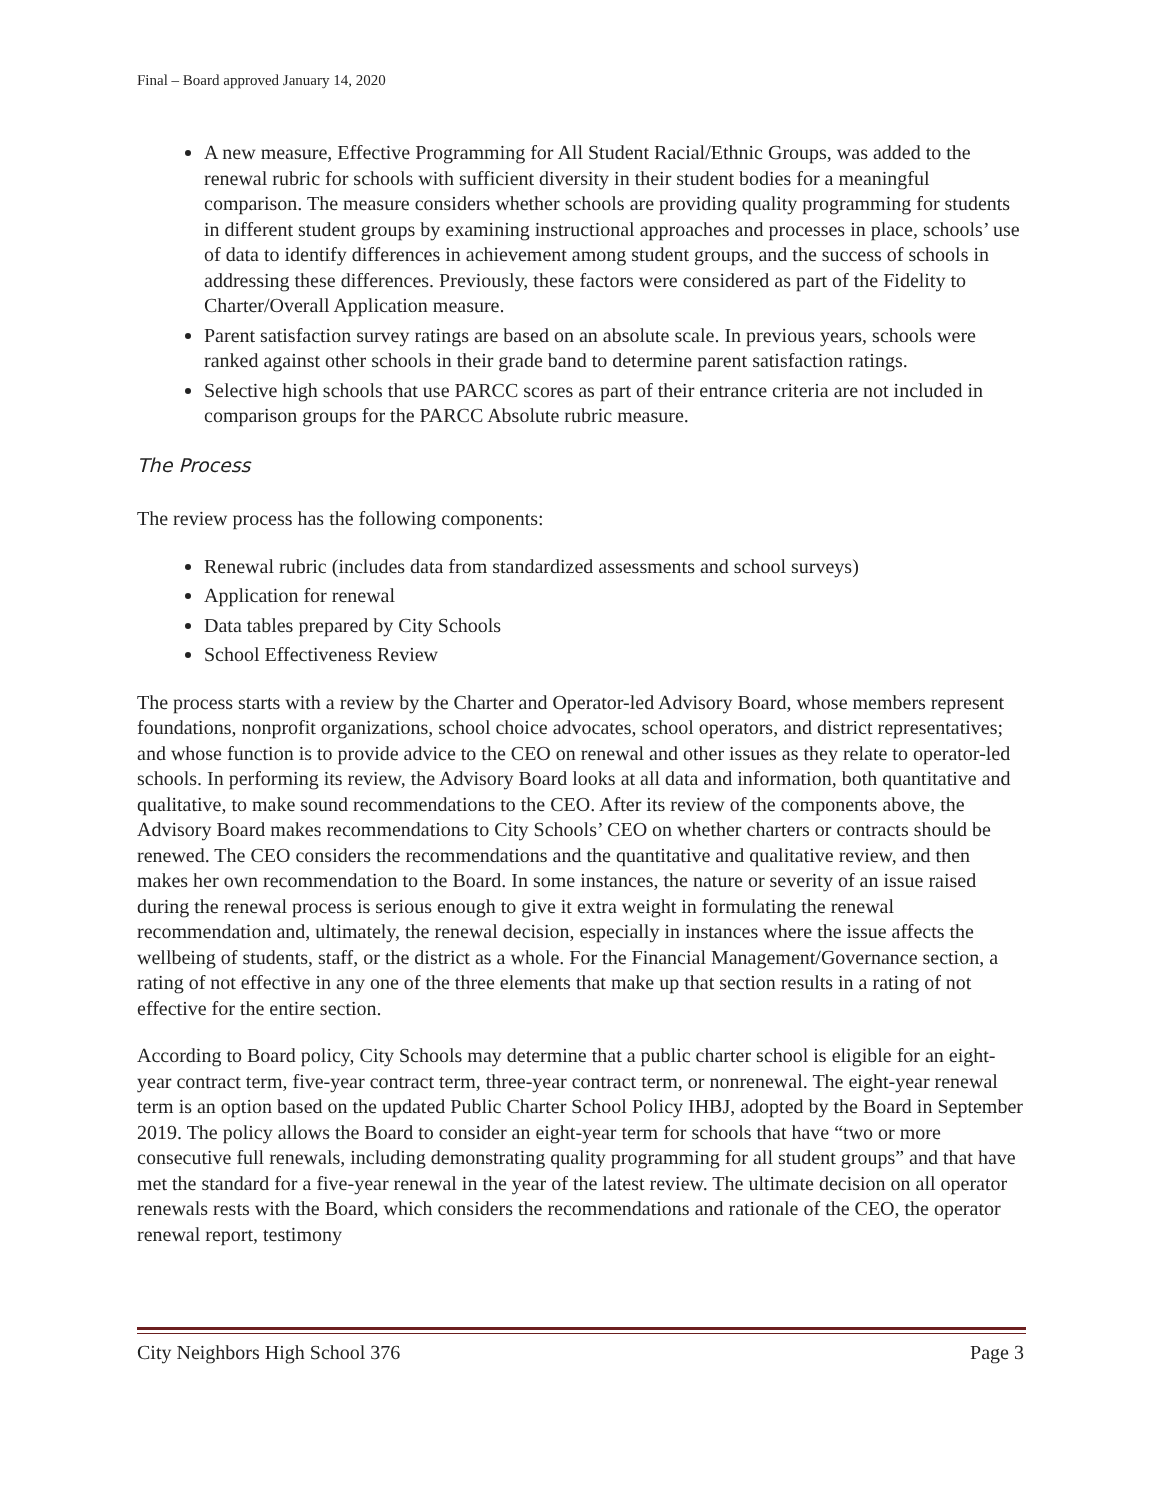Final – Board approved January 14, 2020
A new measure, Effective Programming for All Student Racial/Ethnic Groups, was added to the renewal rubric for schools with sufficient diversity in their student bodies for a meaningful comparison. The measure considers whether schools are providing quality programming for students in different student groups by examining instructional approaches and processes in place, schools’ use of data to identify differences in achievement among student groups, and the success of schools in addressing these differences. Previously, these factors were considered as part of the Fidelity to Charter/Overall Application measure.
Parent satisfaction survey ratings are based on an absolute scale. In previous years, schools were ranked against other schools in their grade band to determine parent satisfaction ratings.
Selective high schools that use PARCC scores as part of their entrance criteria are not included in comparison groups for the PARCC Absolute rubric measure.
The Process
The review process has the following components:
Renewal rubric (includes data from standardized assessments and school surveys)
Application for renewal
Data tables prepared by City Schools
School Effectiveness Review
The process starts with a review by the Charter and Operator-led Advisory Board, whose members represent foundations, nonprofit organizations, school choice advocates, school operators, and district representatives; and whose function is to provide advice to the CEO on renewal and other issues as they relate to operator-led schools. In performing its review, the Advisory Board looks at all data and information, both quantitative and qualitative, to make sound recommendations to the CEO. After its review of the components above, the Advisory Board makes recommendations to City Schools’ CEO on whether charters or contracts should be renewed. The CEO considers the recommendations and the quantitative and qualitative review, and then makes her own recommendation to the Board. In some instances, the nature or severity of an issue raised during the renewal process is serious enough to give it extra weight in formulating the renewal recommendation and, ultimately, the renewal decision, especially in instances where the issue affects the wellbeing of students, staff, or the district as a whole. For the Financial Management/Governance section, a rating of not effective in any one of the three elements that make up that section results in a rating of not effective for the entire section.
According to Board policy, City Schools may determine that a public charter school is eligible for an eight-year contract term, five-year contract term, three-year contract term, or nonrenewal. The eight-year renewal term is an option based on the updated Public Charter School Policy IHBJ, adopted by the Board in September 2019. The policy allows the Board to consider an eight-year term for schools that have “two or more consecutive full renewals, including demonstrating quality programming for all student groups” and that have met the standard for a five-year renewal in the year of the latest review. The ultimate decision on all operator renewals rests with the Board, which considers the recommendations and rationale of the CEO, the operator renewal report, testimony
City Neighbors High School 376 Page 3